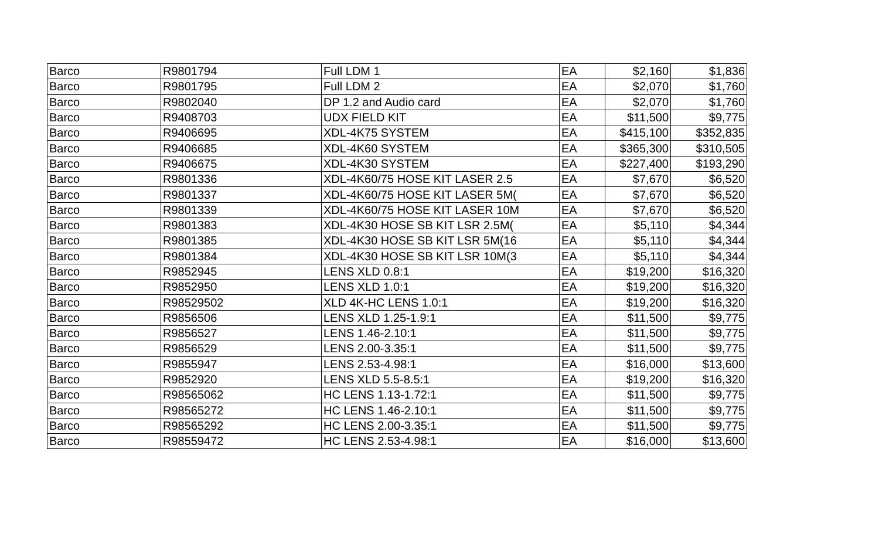| Barco | R9801794 | Full LDM 1 | EA | $2,160 | $1,836 |
| Barco | R9801795 | Full LDM 2 | EA | $2,070 | $1,760 |
| Barco | R9802040 | DP 1.2 and Audio card | EA | $2,070 | $1,760 |
| Barco | R9408703 | UDX FIELD KIT | EA | $11,500 | $9,775 |
| Barco | R9406695 | XDL-4K75 SYSTEM | EA | $415,100 | $352,835 |
| Barco | R9406685 | XDL-4K60 SYSTEM | EA | $365,300 | $310,505 |
| Barco | R9406675 | XDL-4K30 SYSTEM | EA | $227,400 | $193,290 |
| Barco | R9801336 | XDL-4K60/75 HOSE KIT LASER 2.5 | EA | $7,670 | $6,520 |
| Barco | R9801337 | XDL-4K60/75 HOSE KIT LASER 5M( | EA | $7,670 | $6,520 |
| Barco | R9801339 | XDL-4K60/75 HOSE KIT LASER 10M | EA | $7,670 | $6,520 |
| Barco | R9801383 | XDL-4K30 HOSE SB KIT LSR 2.5M( | EA | $5,110 | $4,344 |
| Barco | R9801385 | XDL-4K30 HOSE SB KIT LSR 5M(16 | EA | $5,110 | $4,344 |
| Barco | R9801384 | XDL-4K30 HOSE SB KIT LSR 10M(3 | EA | $5,110 | $4,344 |
| Barco | R9852945 | LENS XLD 0.8:1 | EA | $19,200 | $16,320 |
| Barco | R9852950 | LENS XLD 1.0:1 | EA | $19,200 | $16,320 |
| Barco | R98529502 | XLD 4K-HC LENS 1.0:1 | EA | $19,200 | $16,320 |
| Barco | R9856506 | LENS XLD 1.25-1.9:1 | EA | $11,500 | $9,775 |
| Barco | R9856527 | LENS 1.46-2.10:1 | EA | $11,500 | $9,775 |
| Barco | R9856529 | LENS 2.00-3.35:1 | EA | $11,500 | $9,775 |
| Barco | R9855947 | LENS 2.53-4.98:1 | EA | $16,000 | $13,600 |
| Barco | R9852920 | LENS XLD 5.5-8.5:1 | EA | $19,200 | $16,320 |
| Barco | R98565062 | HC LENS 1.13-1.72:1 | EA | $11,500 | $9,775 |
| Barco | R98565272 | HC LENS 1.46-2.10:1 | EA | $11,500 | $9,775 |
| Barco | R98565292 | HC LENS 2.00-3.35:1 | EA | $11,500 | $9,775 |
| Barco | R98559472 | HC LENS 2.53-4.98:1 | EA | $16,000 | $13,600 |